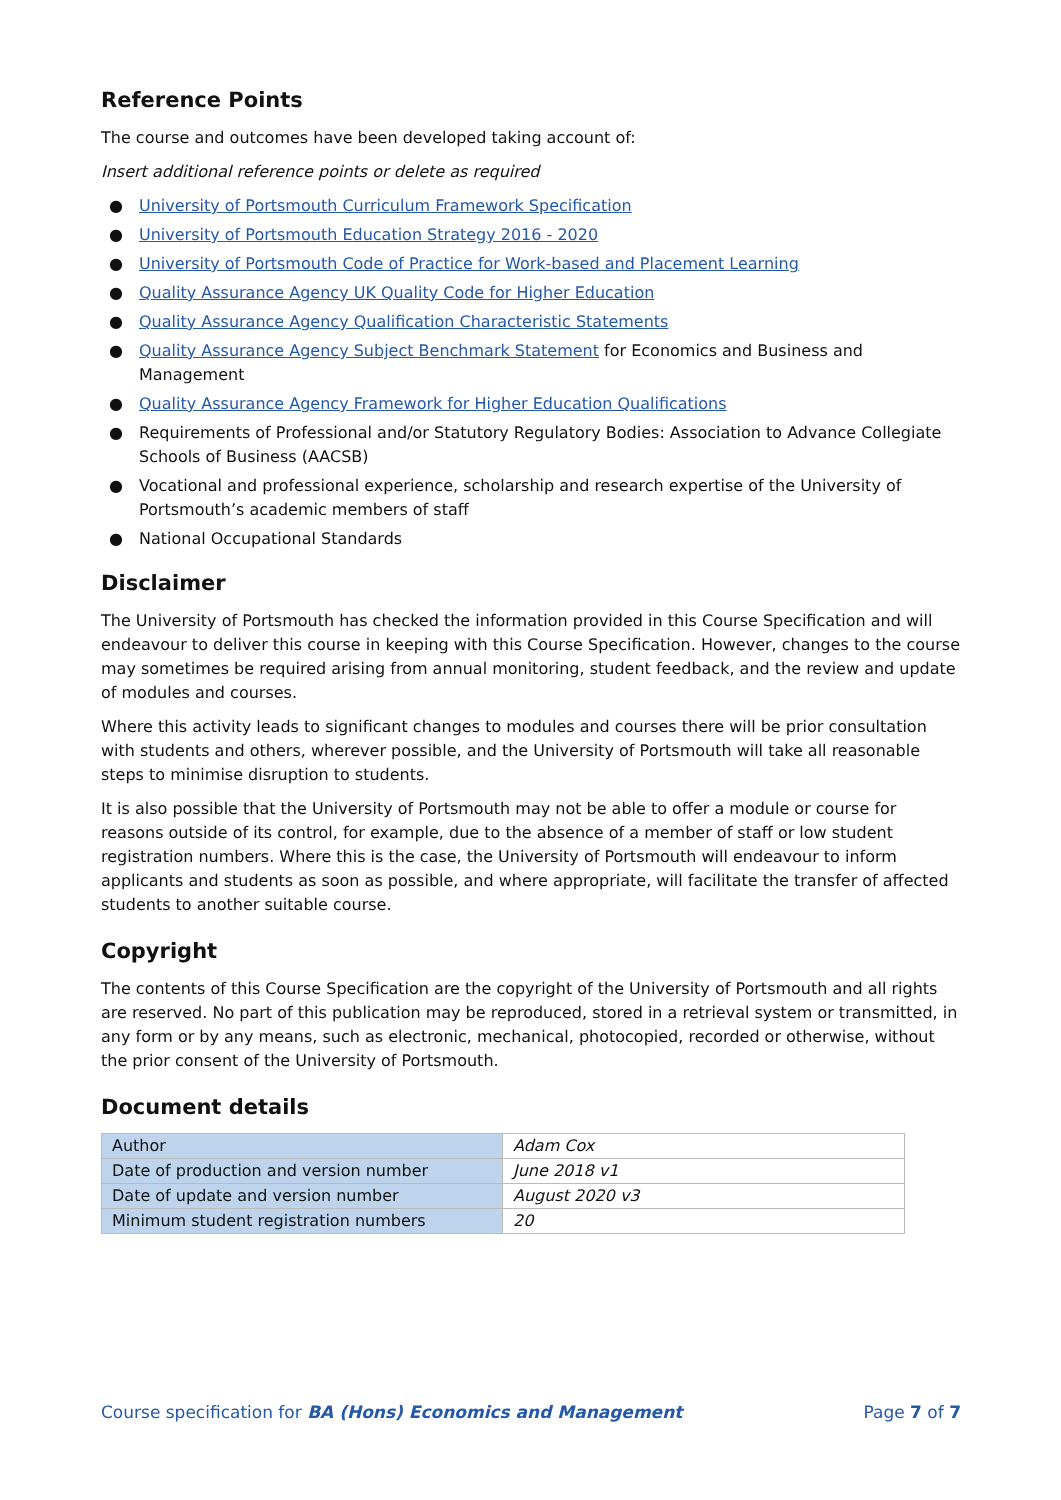Reference Points
The course and outcomes have been developed taking account of:
Insert additional reference points or delete as required
● University of Portsmouth Curriculum Framework Specification
● University of Portsmouth Education Strategy 2016 - 2020
● University of Portsmouth Code of Practice for Work-based and Placement Learning
● Quality Assurance Agency UK Quality Code for Higher Education
● Quality Assurance Agency Qualification Characteristic Statements
● Quality Assurance Agency Subject Benchmark Statement for Economics and Business and Management
● Quality Assurance Agency Framework for Higher Education Qualifications
● Requirements of Professional and/or Statutory Regulatory Bodies: Association to Advance Collegiate Schools of Business (AACSB)
● Vocational and professional experience, scholarship and research expertise of the University of Portsmouth’s academic members of staff
● National Occupational Standards
Disclaimer
The University of Portsmouth has checked the information provided in this Course Specification and will endeavour to deliver this course in keeping with this Course Specification. However, changes to the course may sometimes be required arising from annual monitoring, student feedback, and the review and update of modules and courses.
Where this activity leads to significant changes to modules and courses there will be prior consultation with students and others, wherever possible, and the University of Portsmouth will take all reasonable steps to minimise disruption to students.
It is also possible that the University of Portsmouth may not be able to offer a module or course for reasons outside of its control, for example, due to the absence of a member of staff or low student registration numbers. Where this is the case, the University of Portsmouth will endeavour to inform applicants and students as soon as possible, and where appropriate, will facilitate the transfer of affected students to another suitable course.
Copyright
The contents of this Course Specification are the copyright of the University of Portsmouth and all rights are reserved. No part of this publication may be reproduced, stored in a retrieval system or transmitted, in any form or by any means, such as electronic, mechanical, photocopied, recorded or otherwise, without the prior consent of the University of Portsmouth.
Document details
| Author | Adam Cox |
| Date of production and version number | June 2018 v1 |
| Date of update and version number | August 2020 v3 |
| Minimum student registration numbers | 20 |
Course specification for BA (Hons) Economics and Management Page 7 of 7